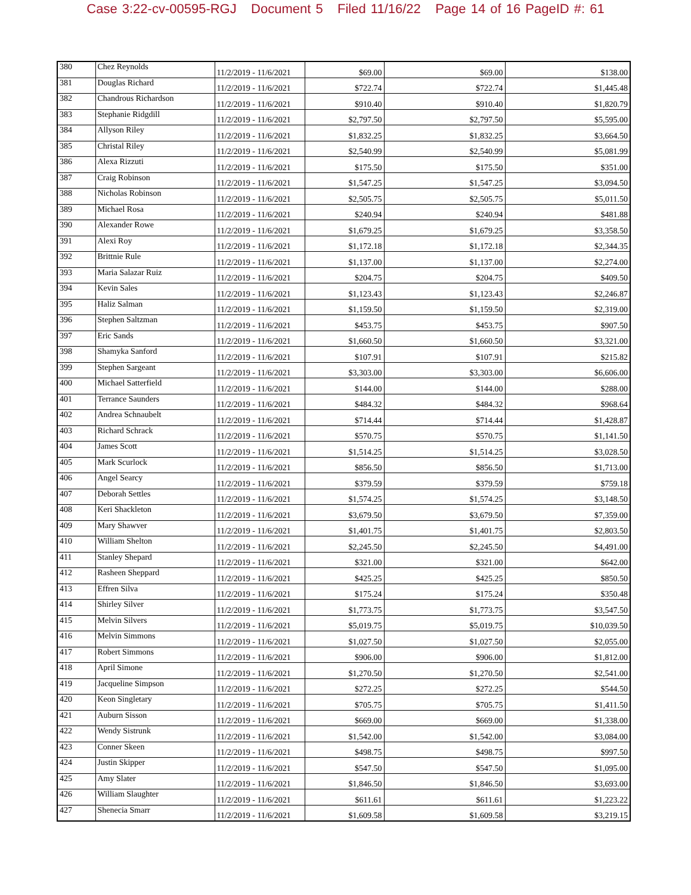Case 3:22-cv-00595-RGJ Document 5 Filed 11/16/22 Page 14 of 16 PageID #: 61
| 380 | Chez Reynolds | 11/2/2019 - 11/6/2021 | $69.00 | $69.00 | $138.00 |
| 381 | Douglas Richard | 11/2/2019 - 11/6/2021 | $722.74 | $722.74 | $1,445.48 |
| 382 | Chandrous Richardson | 11/2/2019 - 11/6/2021 | $910.40 | $910.40 | $1,820.79 |
| 383 | Stephanie Ridgdill | 11/2/2019 - 11/6/2021 | $2,797.50 | $2,797.50 | $5,595.00 |
| 384 | Allyson Riley | 11/2/2019 - 11/6/2021 | $1,832.25 | $1,832.25 | $3,664.50 |
| 385 | Christal Riley | 11/2/2019 - 11/6/2021 | $2,540.99 | $2,540.99 | $5,081.99 |
| 386 | Alexa Rizzuti | 11/2/2019 - 11/6/2021 | $175.50 | $175.50 | $351.00 |
| 387 | Craig Robinson | 11/2/2019 - 11/6/2021 | $1,547.25 | $1,547.25 | $3,094.50 |
| 388 | Nicholas Robinson | 11/2/2019 - 11/6/2021 | $2,505.75 | $2,505.75 | $5,011.50 |
| 389 | Michael Rosa | 11/2/2019 - 11/6/2021 | $240.94 | $240.94 | $481.88 |
| 390 | Alexander Rowe | 11/2/2019 - 11/6/2021 | $1,679.25 | $1,679.25 | $3,358.50 |
| 391 | Alexi Roy | 11/2/2019 - 11/6/2021 | $1,172.18 | $1,172.18 | $2,344.35 |
| 392 | Brittnie Rule | 11/2/2019 - 11/6/2021 | $1,137.00 | $1,137.00 | $2,274.00 |
| 393 | Maria Salazar Ruiz | 11/2/2019 - 11/6/2021 | $204.75 | $204.75 | $409.50 |
| 394 | Kevin Sales | 11/2/2019 - 11/6/2021 | $1,123.43 | $1,123.43 | $2,246.87 |
| 395 | Haliz Salman | 11/2/2019 - 11/6/2021 | $1,159.50 | $1,159.50 | $2,319.00 |
| 396 | Stephen Saltzman | 11/2/2019 - 11/6/2021 | $453.75 | $453.75 | $907.50 |
| 397 | Eric Sands | 11/2/2019 - 11/6/2021 | $1,660.50 | $1,660.50 | $3,321.00 |
| 398 | Shamyka Sanford | 11/2/2019 - 11/6/2021 | $107.91 | $107.91 | $215.82 |
| 399 | Stephen Sargeant | 11/2/2019 - 11/6/2021 | $3,303.00 | $3,303.00 | $6,606.00 |
| 400 | Michael Satterfield | 11/2/2019 - 11/6/2021 | $144.00 | $144.00 | $288.00 |
| 401 | Terrance Saunders | 11/2/2019 - 11/6/2021 | $484.32 | $484.32 | $968.64 |
| 402 | Andrea Schnaubelt | 11/2/2019 - 11/6/2021 | $714.44 | $714.44 | $1,428.87 |
| 403 | Richard Schrack | 11/2/2019 - 11/6/2021 | $570.75 | $570.75 | $1,141.50 |
| 404 | James Scott | 11/2/2019 - 11/6/2021 | $1,514.25 | $1,514.25 | $3,028.50 |
| 405 | Mark Scurlock | 11/2/2019 - 11/6/2021 | $856.50 | $856.50 | $1,713.00 |
| 406 | Angel Searcy | 11/2/2019 - 11/6/2021 | $379.59 | $379.59 | $759.18 |
| 407 | Deborah Settles | 11/2/2019 - 11/6/2021 | $1,574.25 | $1,574.25 | $3,148.50 |
| 408 | Keri Shackleton | 11/2/2019 - 11/6/2021 | $3,679.50 | $3,679.50 | $7,359.00 |
| 409 | Mary Shawver | 11/2/2019 - 11/6/2021 | $1,401.75 | $1,401.75 | $2,803.50 |
| 410 | William Shelton | 11/2/2019 - 11/6/2021 | $2,245.50 | $2,245.50 | $4,491.00 |
| 411 | Stanley Shepard | 11/2/2019 - 11/6/2021 | $321.00 | $321.00 | $642.00 |
| 412 | Rasheen Sheppard | 11/2/2019 - 11/6/2021 | $425.25 | $425.25 | $850.50 |
| 413 | Effren Silva | 11/2/2019 - 11/6/2021 | $175.24 | $175.24 | $350.48 |
| 414 | Shirley Silver | 11/2/2019 - 11/6/2021 | $1,773.75 | $1,773.75 | $3,547.50 |
| 415 | Melvin Silvers | 11/2/2019 - 11/6/2021 | $5,019.75 | $5,019.75 | $10,039.50 |
| 416 | Melvin Simmons | 11/2/2019 - 11/6/2021 | $1,027.50 | $1,027.50 | $2,055.00 |
| 417 | Robert Simmons | 11/2/2019 - 11/6/2021 | $906.00 | $906.00 | $1,812.00 |
| 418 | April Simone | 11/2/2019 - 11/6/2021 | $1,270.50 | $1,270.50 | $2,541.00 |
| 419 | Jacqueline Simpson | 11/2/2019 - 11/6/2021 | $272.25 | $272.25 | $544.50 |
| 420 | Keon Singletary | 11/2/2019 - 11/6/2021 | $705.75 | $705.75 | $1,411.50 |
| 421 | Auburn Sisson | 11/2/2019 - 11/6/2021 | $669.00 | $669.00 | $1,338.00 |
| 422 | Wendy Sistrunk | 11/2/2019 - 11/6/2021 | $1,542.00 | $1,542.00 | $3,084.00 |
| 423 | Conner Skeen | 11/2/2019 - 11/6/2021 | $498.75 | $498.75 | $997.50 |
| 424 | Justin Skipper | 11/2/2019 - 11/6/2021 | $547.50 | $547.50 | $1,095.00 |
| 425 | Amy Slater | 11/2/2019 - 11/6/2021 | $1,846.50 | $1,846.50 | $3,693.00 |
| 426 | William Slaughter | 11/2/2019 - 11/6/2021 | $611.61 | $611.61 | $1,223.22 |
| 427 | Shenecia Smarr | 11/2/2019 - 11/6/2021 | $1,609.58 | $1,609.58 | $3,219.15 |